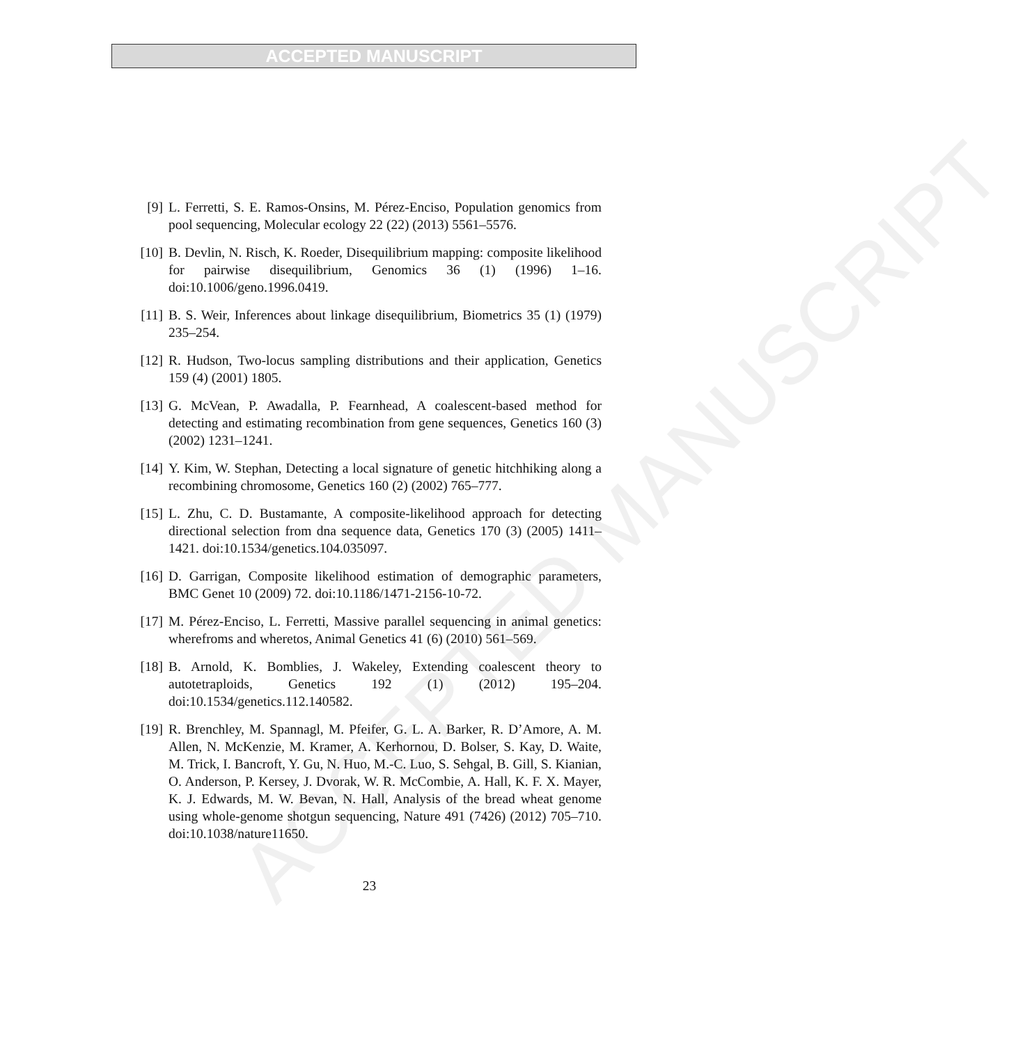ACCEPTED MANUSCRIPT
ACCEPTED MANUSCRIPT
[9] L. Ferretti, S. E. Ramos-Onsins, M. Pérez-Enciso, Population genomics from pool sequencing, Molecular ecology 22 (22) (2013) 5561–5576.
[10] B. Devlin, N. Risch, K. Roeder, Disequilibrium mapping: composite likelihood for pairwise disequilibrium, Genomics 36 (1) (1996) 1–16. doi:10.1006/geno.1996.0419.
[11] B. S. Weir, Inferences about linkage disequilibrium, Biometrics 35 (1) (1979) 235–254.
[12] R. Hudson, Two-locus sampling distributions and their application, Genetics 159 (4) (2001) 1805.
[13] G. McVean, P. Awadalla, P. Fearnhead, A coalescent-based method for detecting and estimating recombination from gene sequences, Genetics 160 (3) (2002) 1231–1241.
[14] Y. Kim, W. Stephan, Detecting a local signature of genetic hitchhiking along a recombining chromosome, Genetics 160 (2) (2002) 765–777.
[15] L. Zhu, C. D. Bustamante, A composite-likelihood approach for detecting directional selection from dna sequence data, Genetics 170 (3) (2005) 1411–1421. doi:10.1534/genetics.104.035097.
[16] D. Garrigan, Composite likelihood estimation of demographic parameters, BMC Genet 10 (2009) 72. doi:10.1186/1471-2156-10-72.
[17] M. Pérez-Enciso, L. Ferretti, Massive parallel sequencing in animal genetics: wherefroms and wheretos, Animal Genetics 41 (6) (2010) 561–569.
[18] B. Arnold, K. Bomblies, J. Wakeley, Extending coalescent theory to autotetraploids, Genetics 192 (1) (2012) 195–204. doi:10.1534/genetics.112.140582.
[19] R. Brenchley, M. Spannagl, M. Pfeifer, G. L. A. Barker, R. D’Amore, A. M. Allen, N. McKenzie, M. Kramer, A. Kerhornou, D. Bolser, S. Kay, D. Waite, M. Trick, I. Bancroft, Y. Gu, N. Huo, M.-C. Luo, S. Sehgal, B. Gill, S. Kianian, O. Anderson, P. Kersey, J. Dvorak, W. R. McCombie, A. Hall, K. F. X. Mayer, K. J. Edwards, M. W. Bevan, N. Hall, Analysis of the bread wheat genome using whole-genome shotgun sequencing, Nature 491 (7426) (2012) 705–710. doi:10.1038/nature11650.
23